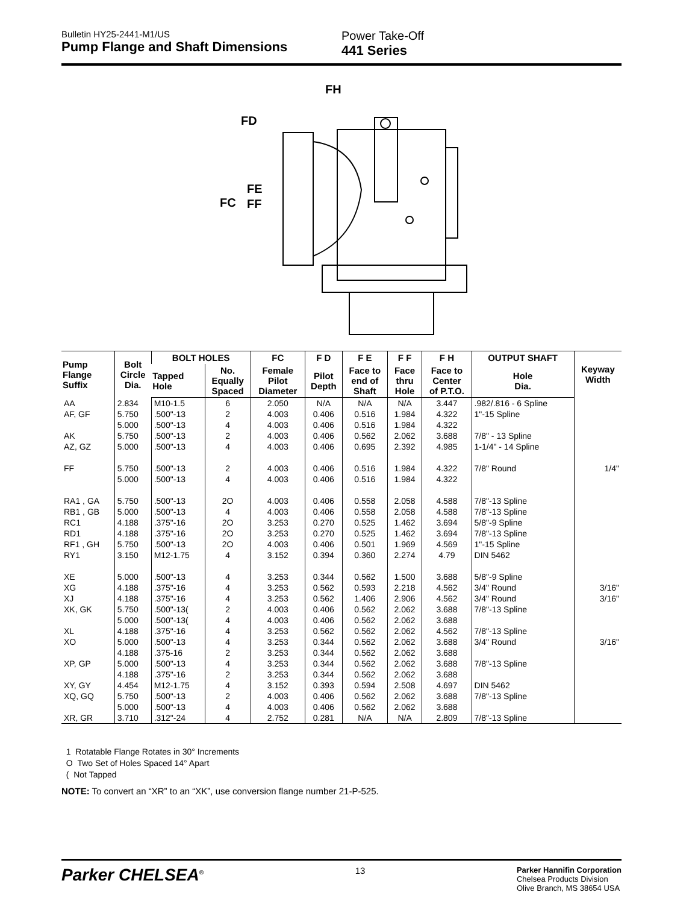Bulletin HY25-2441-M1/US
Pump Flange and Shaft Dimensions
Power Take-Off
441 Series
FH
FD
FE
FC
FF
| Pump Flange Suffix | Bolt Circle Dia. | BOLT HOLES | | FC | F D | F E | F F | F H | OUTPUT SHAFT | Keyway Width |
| --- | --- | --- | --- | --- | --- | --- | --- | --- | --- | --- |
| | | Tapped Hole | No. Equally Spaced | Female Pilot Diameter | Pilot Depth | Face to end of Shaft | Face thru Hole | Face to Center of P.T.O. | Hole Dia. | |
| AA | 2.834 | M10-1.5 | 6 | 2.050 | N/A | N/A | N/A | 3.447 | .982/.816 - 6 Spline | |
| AF, GF | 5.750 | .500"-13 | 2 | 4.003 | 0.406 | 0.516 | 1.984 | 4.322 | 1"-15 Spline | |
| | 5.000 | .500"-13 | 4 | 4.003 | 0.406 | 0.516 | 1.984 | 4.322 | | |
| AK | 5.750 | .500"-13 | 2 | 4.003 | 0.406 | 0.562 | 2.062 | 3.688 | 7/8" - 13 Spline | |
| AZ, GZ | 5.000 | .500"-13 | 4 | 4.003 | 0.406 | 0.695 | 2.392 | 4.985 | 1-1/4" - 14 Spline | |
| FF | 5.750 | .500"-13 | 2 | 4.003 | 0.406 | 0.516 | 1.984 | 4.322 | 7/8" Round | 1/4" |
| | 5.000 | .500"-13 | 4 | 4.003 | 0.406 | 0.516 | 1.984 | 4.322 | | |
| RA1 , GA | 5.750 | .500"-13 | 2O | 4.003 | 0.406 | 0.558 | 2.058 | 4.588 | 7/8"-13 Spline | |
| RB1 , GB | 5.000 | .500"-13 | 4 | 4.003 | 0.406 | 0.558 | 2.058 | 4.588 | 7/8"-13 Spline | |
| RC1 | 4.188 | .375"-16 | 2O | 3.253 | 0.270 | 0.525 | 1.462 | 3.694 | 5/8"-9 Spline | |
| RD1 | 4.188 | .375"-16 | 2O | 3.253 | 0.270 | 0.525 | 1.462 | 3.694 | 7/8"-13 Spline | |
| RF1 , GH | 5.750 | .500"-13 | 2O | 4.003 | 0.406 | 0.501 | 1.969 | 4.569 | 1"-15 Spline | |
| RY1 | 3.150 | M12-1.75 | 4 | 3.152 | 0.394 | 0.360 | 2.274 | 4.79 | DIN 5462 | |
| XE | 5.000 | .500"-13 | 4 | 3.253 | 0.344 | 0.562 | 1.500 | 3.688 | 5/8"-9 Spline | |
| XG | 4.188 | .375"-16 | 4 | 3.253 | 0.562 | 0.593 | 2.218 | 4.562 | 3/4" Round | 3/16" |
| XJ | 4.188 | .375"-16 | 4 | 3.253 | 0.562 | 1.406 | 2.906 | 4.562 | 3/4" Round | 3/16" |
| XK, GK | 5.750 | .500"-13( | 2 | 4.003 | 0.406 | 0.562 | 2.062 | 3.688 | 7/8"-13 Spline | |
| | 5.000 | .500"-13( | 4 | 4.003 | 0.406 | 0.562 | 2.062 | 3.688 | | |
| XL | 4.188 | .375"-16 | 4 | 3.253 | 0.562 | 0.562 | 2.062 | 4.562 | 7/8"-13 Spline | |
| XO | 5.000 | .500"-13 | 4 | 3.253 | 0.344 | 0.562 | 2.062 | 3.688 | 3/4" Round | 3/16" |
| | 4.188 | .375-16 | 2 | 3.253 | 0.344 | 0.562 | 2.062 | 3.688 | | |
| XP, GP | 5.000 | .500"-13 | 4 | 3.253 | 0.344 | 0.562 | 2.062 | 3.688 | 7/8"-13 Spline | |
| | 4.188 | .375"-16 | 2 | 3.253 | 0.344 | 0.562 | 2.062 | 3.688 | | |
| XY, GY | 4.454 | M12-1.75 | 4 | 3.152 | 0.393 | 0.594 | 2.508 | 4.697 | DIN 5462 | |
| XQ, GQ | 5.750 | .500"-13 | 2 | 4.003 | 0.406 | 0.562 | 2.062 | 3.688 | 7/8"-13 Spline | |
| | 5.000 | .500"-13 | 4 | 4.003 | 0.406 | 0.562 | 2.062 | 3.688 | | |
| XR, GR | 3.710 | .312"-24 | 4 | 2.752 | 0.281 | N/A | N/A | 2.809 | 7/8"-13 Spline | |
1 Rotatable Flange Rotates in 30° Increments
O Two Set of Holes Spaced 14° Apart
( Not Tapped
NOTE: To convert an “XR” to an “XK”, use conversion flange number 21-P-525.
Parker CHELSEA<sup>®</sup>
13
Parker Hannifin Corporation
Chelsea Products Division
Olive Branch, MS 38654 USA